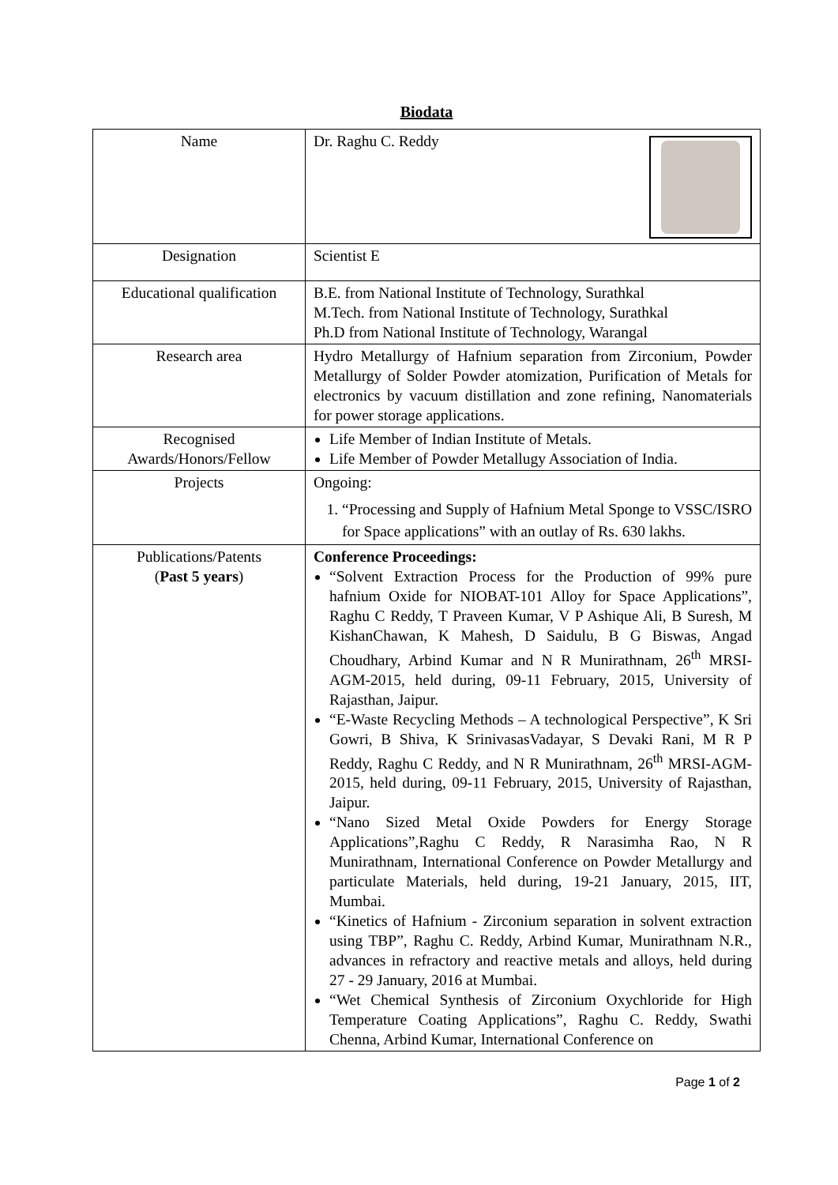Biodata
| Name | Dr. Raghu C. Reddy |
| Designation | Scientist E |
| Educational qualification | B.E. from National Institute of Technology, Surathkal M.Tech. from National Institute of Technology, Surathkal Ph.D from National Institute of Technology, Warangal |
| Research area | Hydro Metallurgy of Hafnium separation from Zirconium, Powder Metallurgy of Solder Powder atomization, Purification of Metals for electronics by vacuum distillation and zone refining, Nanomaterials for power storage applications. |
| Recognised Awards/Honors/Fellow | Life Member of Indian Institute of Metals. Life Member of Powder Metallugy Association of India. |
| Projects | Ongoing: 1. “Processing and Supply of Hafnium Metal Sponge to VSSC/ISRO for Space applications” with an outlay of Rs. 630 lakhs. |
| Publications/Patents ( Past 5 years ) | Conference Proceedings: “Solvent Extraction Process for the Production of 99% pure hafnium Oxide for NIOBAT-101 Alloy for Space Applications”, Raghu C Reddy, T Praveen Kumar, V P Ashique Ali, B Suresh, M KishanChawan, K Mahesh, D Saidulu, B G Biswas, Angad Choudhary, Arbind Kumar and N R Munirathnam, 26<sup>th</sup> MRSI-AGM-2015, held during, 09-11 February, 2015, University of Rajasthan, Jaipur. “E-Waste Recycling Methods – A technological Perspective”, K Sri Gowri, B Shiva, K SrinivasasVadayar, S Devaki Rani, M R P Reddy, Raghu C Reddy, and N R Munirathnam, 26<sup>th</sup> MRSI-AGM-2015, held during, 09-11 February, 2015, University of Rajasthan, Jaipur. “Nano Sized Metal Oxide Powders for Energy Storage Applications”,Raghu C Reddy, R Narasimha Rao, N R Munirathnam, International Conference on Powder Metallurgy and particulate Materials, held during, 19-21 January, 2015, IIT, Mumbai. “Kinetics of Hafnium - Zirconium separation in solvent extraction using TBP”, Raghu C. Reddy, Arbind Kumar, Munirathnam N.R., advances in refractory and reactive metals and alloys, held during 27 - 29 January, 2016 at Mumbai. “Wet Chemical Synthesis of Zirconium Oxychloride for High Temperature Coating Applications”, Raghu C. Reddy, Swathi Chenna, Arbind Kumar, International Conference on |
Page 1 of 2